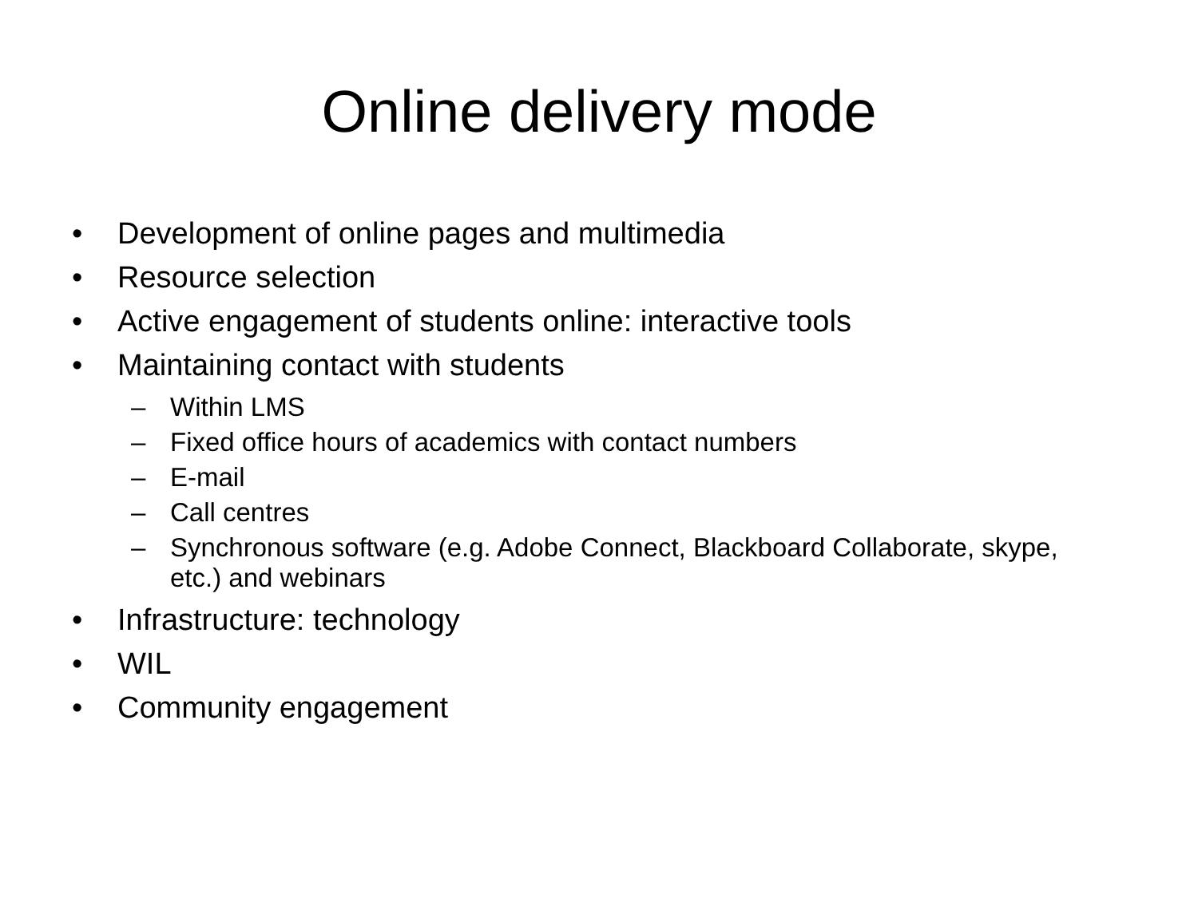Online delivery mode
• Development of online pages and multimedia
• Resource selection
• Active engagement of students online: interactive tools
• Maintaining contact with students
– Within LMS
– Fixed office hours of academics with contact numbers
– E-mail
– Call centres
– Synchronous software (e.g. Adobe Connect, Blackboard Collaborate, skype, etc.) and webinars
• Infrastructure: technology
• WIL
• Community engagement